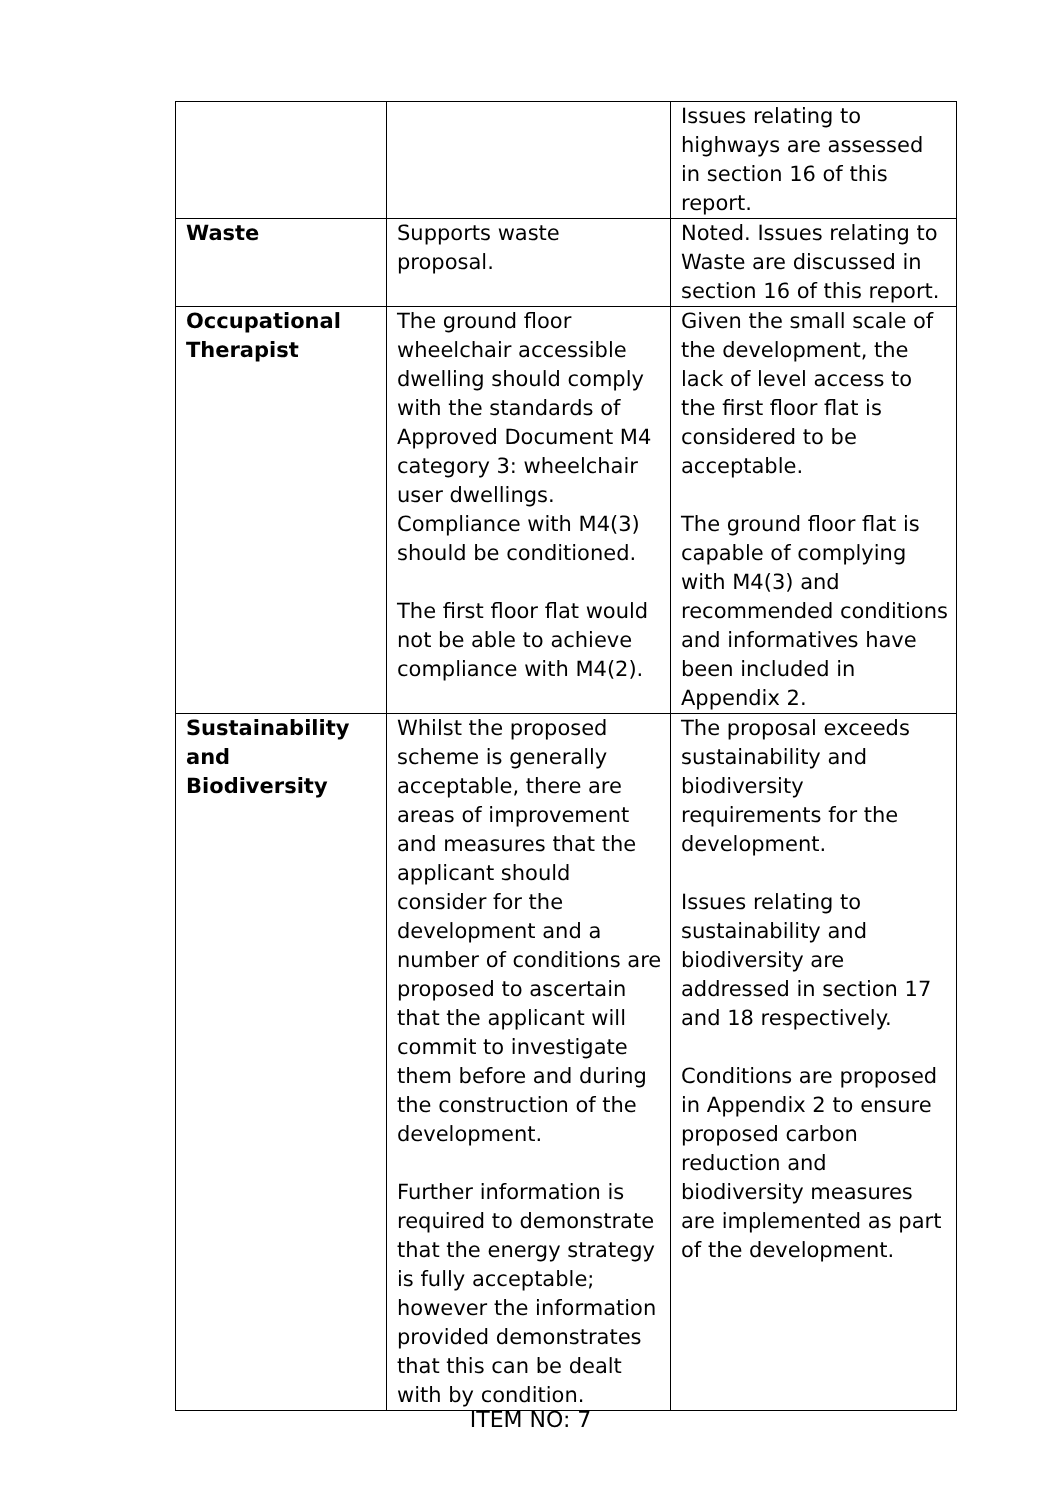| | | Issues relating to highways are assessed in section 16 of this report. |
| Waste | Supports waste proposal. | Noted. Issues relating to Waste are discussed in section 16 of this report. |
| Occupational Therapist | The ground floor wheelchair accessible dwelling should comply with the standards of Approved Document M4 category 3: wheelchair user dwellings. Compliance with M4(3) should be conditioned. The first floor flat would not be able to achieve compliance with M4(2). | Given the small scale of the development, the lack of level access to the first floor flat is considered to be acceptable. The ground floor flat is capable of complying with M4(3) and recommended conditions and informatives have been included in Appendix 2. |
| Sustainability and Biodiversity | Whilst the proposed scheme is generally acceptable, there are areas of improvement and measures that the applicant should consider for the development and a number of conditions are proposed to ascertain that the applicant will commit to investigate them before and during the construction of the development. Further information is required to demonstrate that the energy strategy is fully acceptable; however the information provided demonstrates that this can be dealt with by condition. | The proposal exceeds sustainability and biodiversity requirements for the development. Issues relating to sustainability and biodiversity are addressed in section 17 and 18 respectively. Conditions are proposed in Appendix 2 to ensure proposed carbon reduction and biodiversity measures are implemented as part of the development. |
ITEM NO: 7